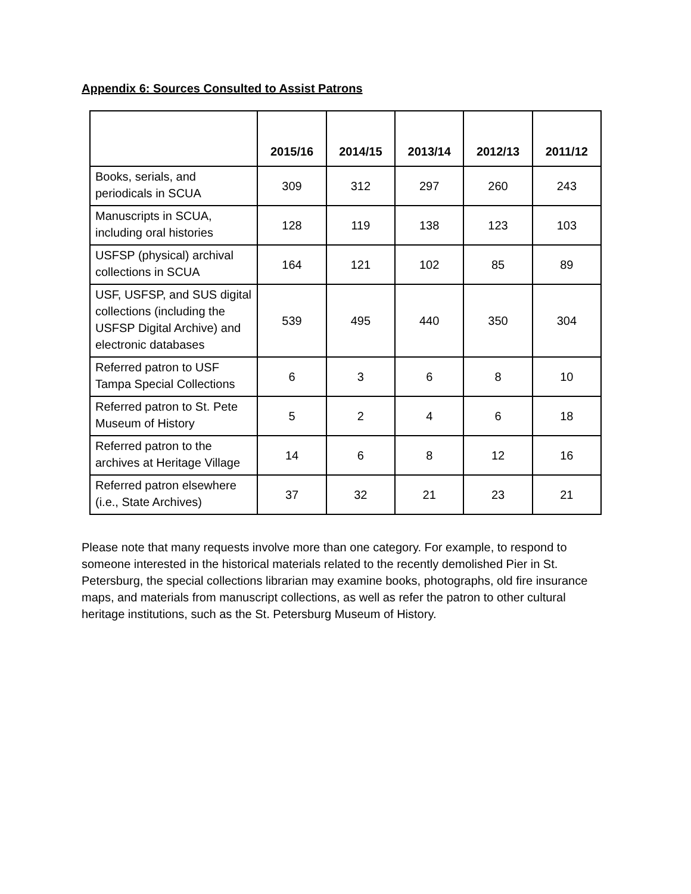Appendix 6: Sources Consulted to Assist Patrons
| | 2015/16 | 2014/15 | 2013/14 | 2012/13 | 2011/12 |
| --- | --- | --- | --- | --- | --- |
| Books, serials, and periodicals in SCUA | 309 | 312 | 297 | 260 | 243 |
| Manuscripts in SCUA, including oral histories | 128 | 119 | 138 | 123 | 103 |
| USFSP (physical) archival collections in SCUA | 164 | 121 | 102 | 85 | 89 |
| USF, USFSP, and SUS digital collections (including the USFSP Digital Archive) and electronic databases | 539 | 495 | 440 | 350 | 304 |
| Referred patron to USF Tampa Special Collections | 6 | 3 | 6 | 8 | 10 |
| Referred patron to St. Pete Museum of History | 5 | 2 | 4 | 6 | 18 |
| Referred patron to the archives at Heritage Village | 14 | 6 | 8 | 12 | 16 |
| Referred patron elsewhere (i.e., State Archives) | 37 | 32 | 21 | 23 | 21 |
Please note that many requests involve more than one category. For example, to respond to someone interested in the historical materials related to the recently demolished Pier in St. Petersburg, the special collections librarian may examine books, photographs, old fire insurance maps, and materials from manuscript collections, as well as refer the patron to other cultural heritage institutions, such as the St. Petersburg Museum of History.